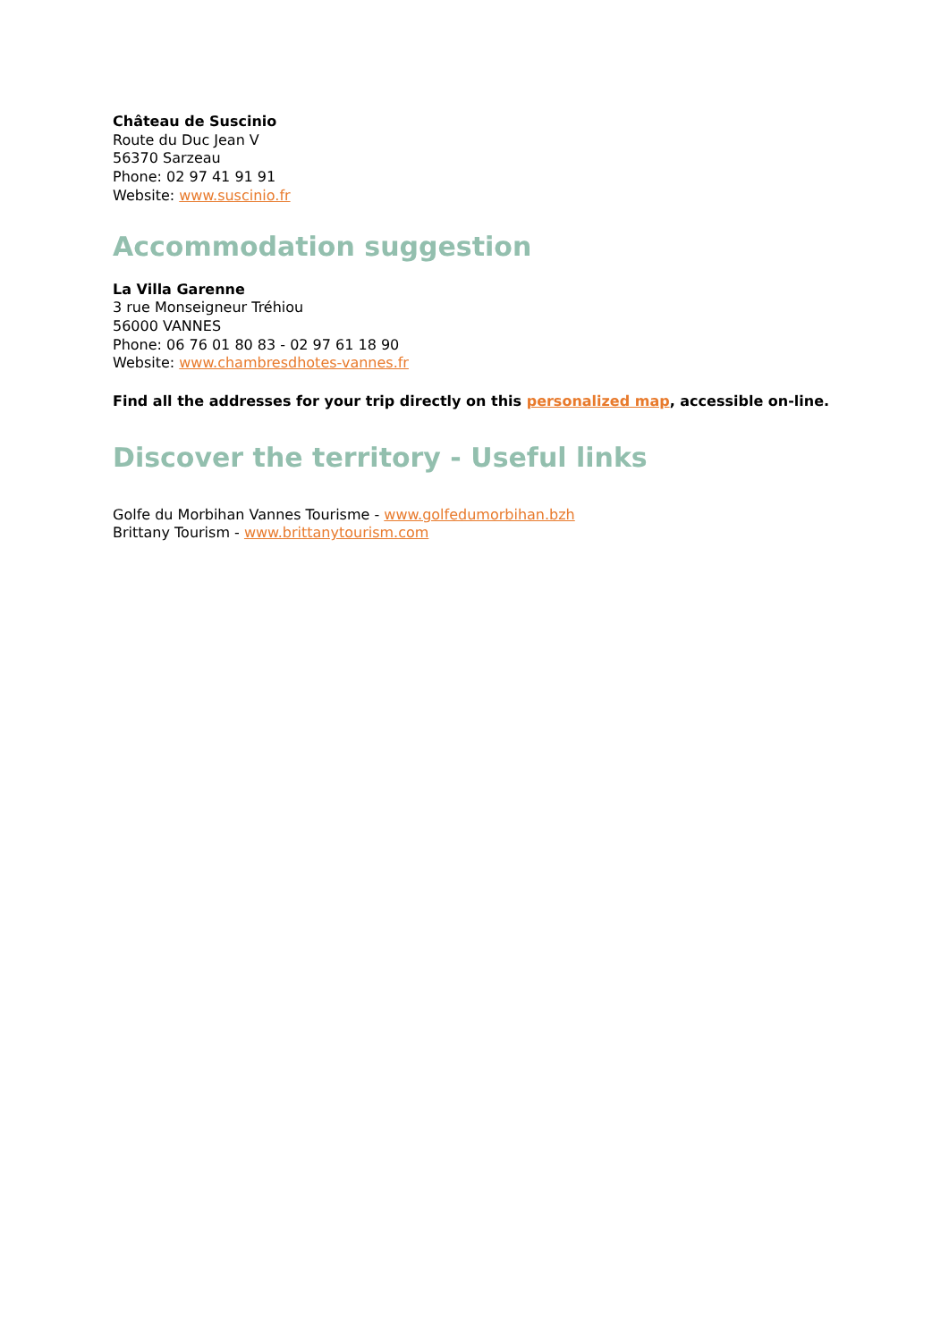Château de Suscinio
Route du Duc Jean V
56370 Sarzeau
Phone: 02 97 41 91 91
Website: www.suscinio.fr
Accommodation suggestion
La Villa Garenne
3 rue Monseigneur Tréhiou
56000 VANNES
Phone: 06 76 01 80 83 - 02 97 61 18 90
Website: www.chambresdhotes-vannes.fr
Find all the addresses for your trip directly on this personalized map, accessible on-line.
Discover the territory - Useful links
Golfe du Morbihan Vannes Tourisme - www.golfedumorbihan.bzh
Brittany Tourism - www.brittanytourism.com